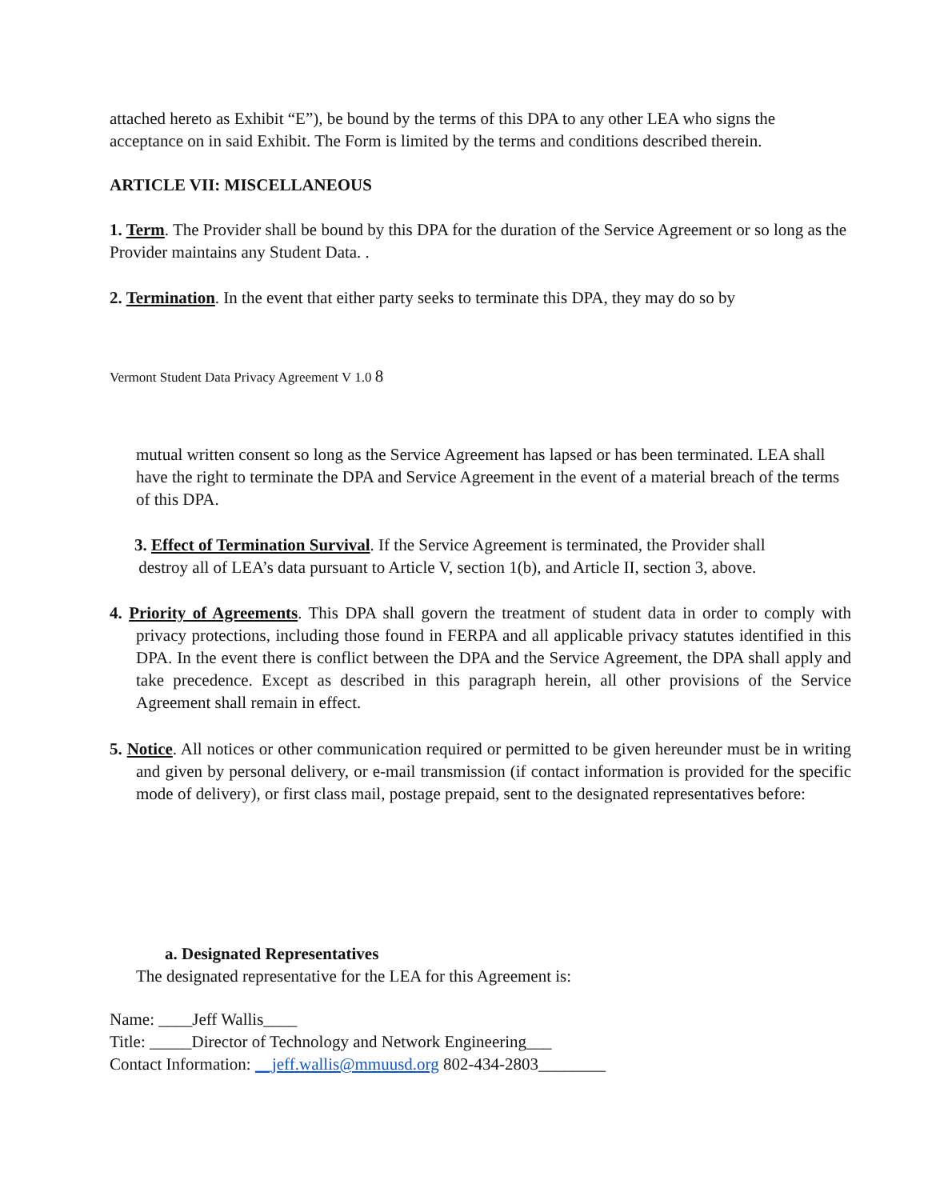attached hereto as Exhibit “E”), be bound by the terms of this DPA to any other LEA who signs the acceptance on in said Exhibit. The Form is limited by the terms and conditions described therein.
ARTICLE VII: MISCELLANEOUS
1. Term. The Provider shall be bound by this DPA for the duration of the Service Agreement or so long as the Provider maintains any Student Data. .
2. Termination. In the event that either party seeks to terminate this DPA, they may do so by
Vermont Student Data Privacy Agreement V 1.0 8
mutual written consent so long as the Service Agreement has lapsed or has been terminated. LEA shall have the right to terminate the DPA and Service Agreement in the event of a material breach of the terms of this DPA.
3. Effect of Termination Survival. If the Service Agreement is terminated, the Provider shall
destroy all of LEA’s data pursuant to Article V, section 1(b), and Article II, section 3, above.
4. Priority of Agreements. This DPA shall govern the treatment of student data in order to comply with privacy protections, including those found in FERPA and all applicable privacy statutes identified in this DPA. In the event there is conflict between the DPA and the Service Agreement, the DPA shall apply and take precedence. Except as described in this paragraph herein, all other provisions of the Service Agreement shall remain in effect.
5. Notice. All notices or other communication required or permitted to be given hereunder must be in writing and given by personal delivery, or e-mail transmission (if contact information is provided for the specific mode of delivery), or first class mail, postage prepaid, sent to the designated representatives before:
a. Designated Representatives
The designated representative for the LEA for this Agreement is:
Name: ____Jeff Wallis____
Title: _____Director of Technology and Network Engineering___
Contact Information: __jeff.wallis@mmuusd.org 802-434-2803________